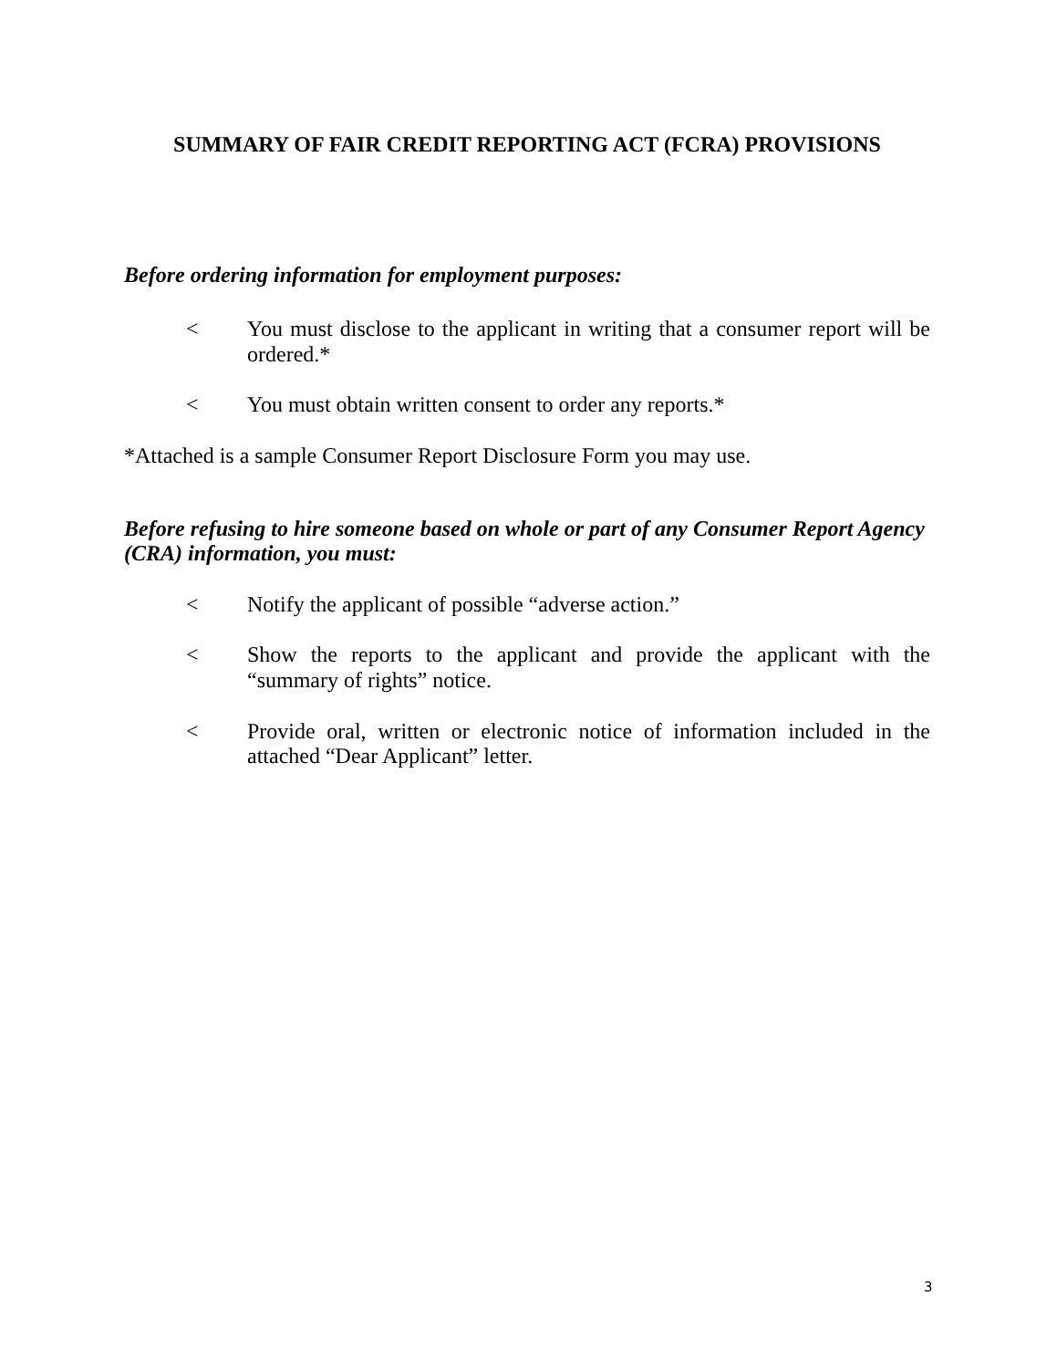SUMMARY OF FAIR CREDIT REPORTING ACT (FCRA) PROVISIONS
Before ordering information for employment purposes:
< You must disclose to the applicant in writing that a consumer report will be ordered.*
< You must obtain written consent to order any reports.*
*Attached is a sample Consumer Report Disclosure Form you may use.
Before refusing to hire someone based on whole or part of any Consumer Report Agency (CRA) information, you must:
< Notify the applicant of possible “adverse action.”
< Show the reports to the applicant and provide the applicant with the “summary of rights” notice.
< Provide oral, written or electronic notice of information included in the attached “Dear Applicant” letter.
3